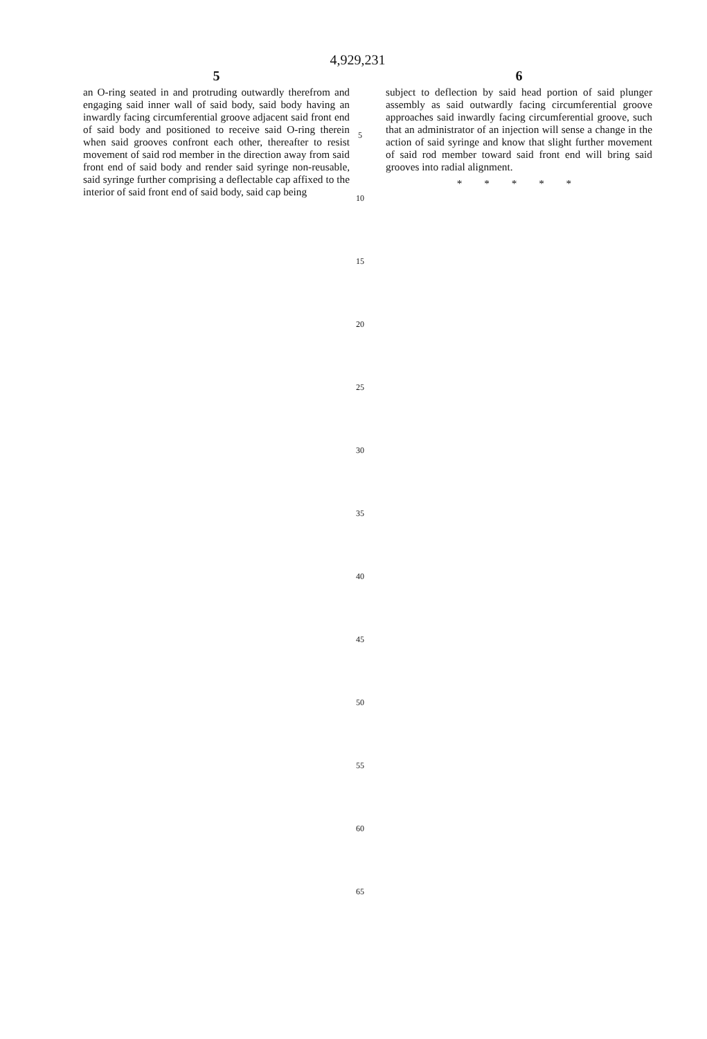4,929,231
5
an O-ring seated in and protruding outwardly therefrom and engaging said inner wall of said body, said body having an inwardly facing circumferential groove adjacent said front end of said body and positioned to receive said O-ring therein when said grooves confront each other, thereafter to resist movement of said rod member in the direction away from said front end of said body and render said syringe non-reusable, said syringe further comprising a deflectable cap affixed to the interior of said front end of said body, said cap being
5
10
15
20
25
30
35
40
45
50
55
60
65
6
subject to deflection by said head portion of said plunger assembly as said outwardly facing circumferential groove approaches said inwardly facing circumferential groove, such that an administrator of an injection will sense a change in the action of said syringe and know that slight further movement of said rod member toward said front end will bring said grooves into radial alignment.
* * * * *